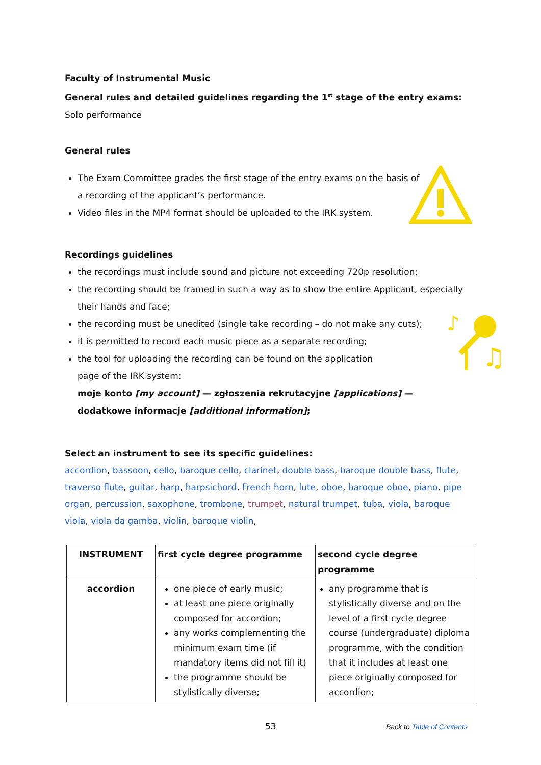♪
♫
Faculty of Instrumental Music
General rules and detailed guidelines regarding the 1<sup>st</sup> stage of the entry exams:
Solo performance
General rules
The Exam Committee grades the first stage of the entry exams on the basis of a recording of the applicant’s performance.
Video files in the MP4 format should be uploaded to the IRK system.
Recordings guidelines
the recordings must include sound and picture not exceeding 720p resolution;
the recording should be framed in such a way as to show the entire Applicant, especially their hands and face;
the recording must be unedited (single take recording – do not make any cuts);
it is permitted to record each music piece as a separate recording;
the tool for uploading the recording can be found on the application page of the IRK system:
moje konto [my account] — zgłoszenia rekrutacyjne [applications] — dodatkowe informacje [additional information];
Select an instrument to see its specific guidelines:
accordion, bassoon, cello, baroque cello, clarinet, double bass, baroque double bass, flute, traverso flute, guitar, harp, harpsichord, French horn, lute, oboe, baroque oboe, piano, pipe organ, percussion, saxophone, trombone, trumpet, natural trumpet, tuba, viola, baroque viola, viola da gamba, violin, baroque violin,
| INSTRUMENT | first cycle degree programme | second cycle degree programme |
| --- | --- | --- |
| accordion | one piece of early music; at least one piece originally composed for accordion; any works complementing the minimum exam time (if mandatory items did not fill it) the programme should be stylistically diverse; | any programme that is stylistically diverse and on the level of a first cycle degree course (undergraduate) diploma programme, with the condition that it includes at least one piece originally composed for accordion; |
53 Back to Table of Contents